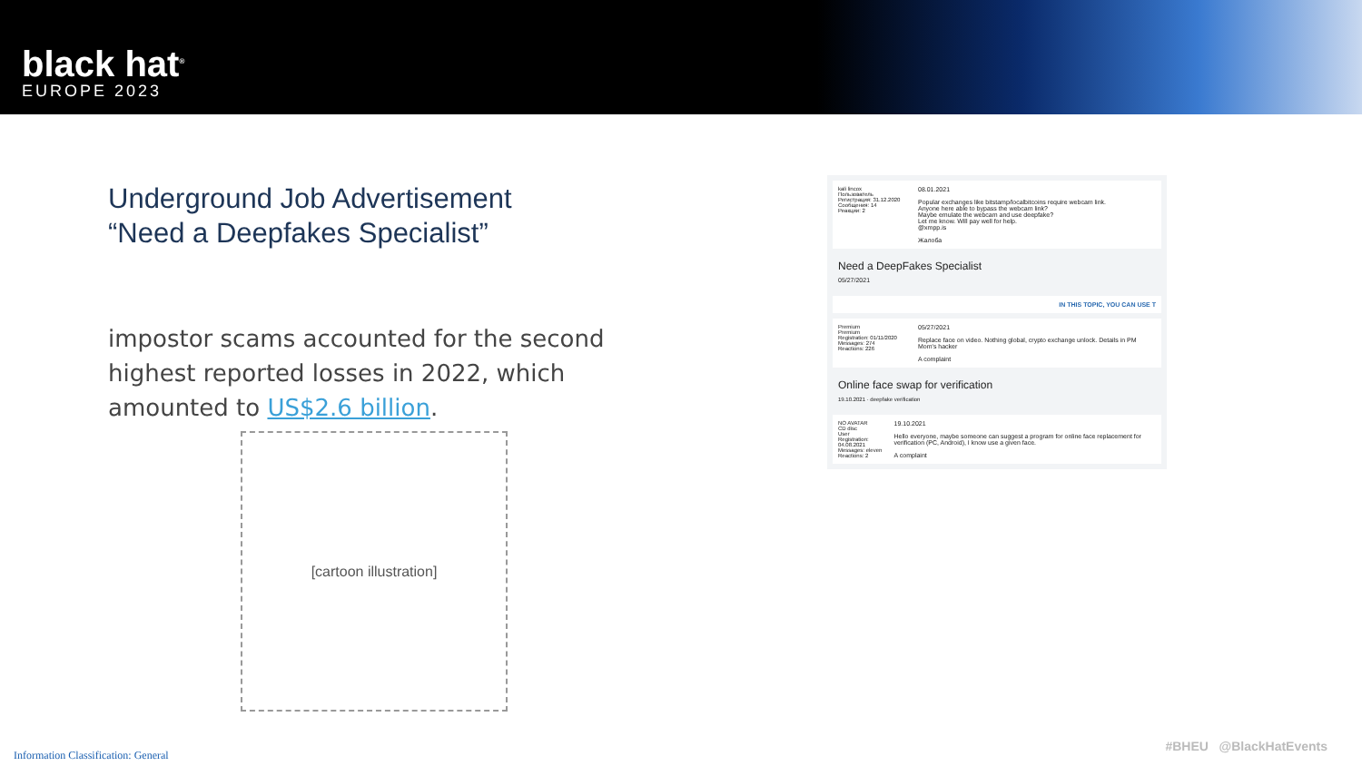black hat<sup>®</sup>
EUROPE 2023
Underground Job Advertisement
“Need a Deepfakes Specialist”
impostor scams accounted for the second highest reported losses in 2022, which amounted to US$2.6 billion.
[cartoon illustration]
kali lincox
Пользователь
Регистрация: 31.12.2020
Сообщения: 14
Реакции: 2
08.01.2021
Popular exchanges like bitstamp/localbitcoins require webcam link.
Anyone here able to bypass the webcam link?
Maybe emulate the webcam and use deepfake?
Let me know. Will pay well for help.
@xmpp.is
Жалоба
Need a DeepFakes Specialist
05/27/2021
IN THIS TOPIC, YOU CAN USE T
Premium
Premium
Registration: 01/11/2020
Messages: 274
Reactions: 226
05/27/2021
Replace face on video. Nothing global, crypto exchange unlock. Details in PM
Mom's hacker
A complaint
Online face swap for verification
19.10.2021 · deepfake verification
NO AVATAR
CD disc
User
Registration: 04.08.2021
Messages: eleven
Reactions: 2
19.10.2021
Hello everyone, maybe someone can suggest a program for online face replacement for verification (PC, Android), I know use a given face.
A complaint
#BHEU @BlackHatEvents
Information Classification: General